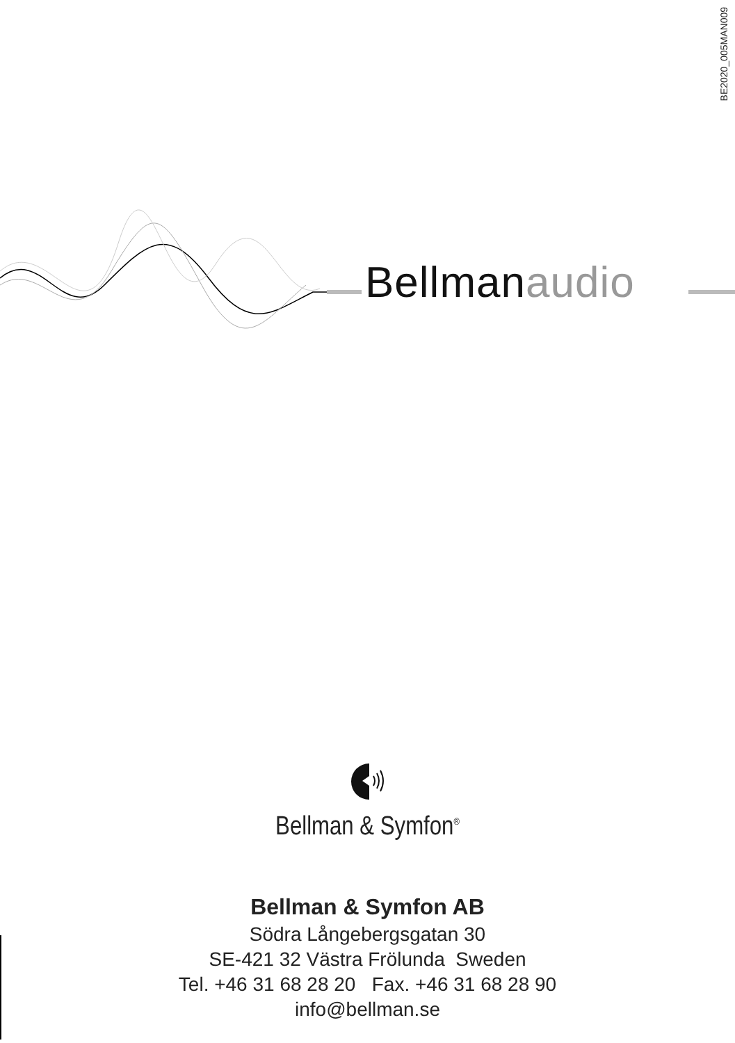BE2020_005MAN009
Bellman audio
Bellman & Symfon<sup>®</sup>
Bellman & Symfon AB
Södra Långebergsgatan 30
SE-421 32 Västra Frölunda Sweden
Tel. +46 31 68 28 20 Fax. +46 31 68 28 90
info@bellman.se